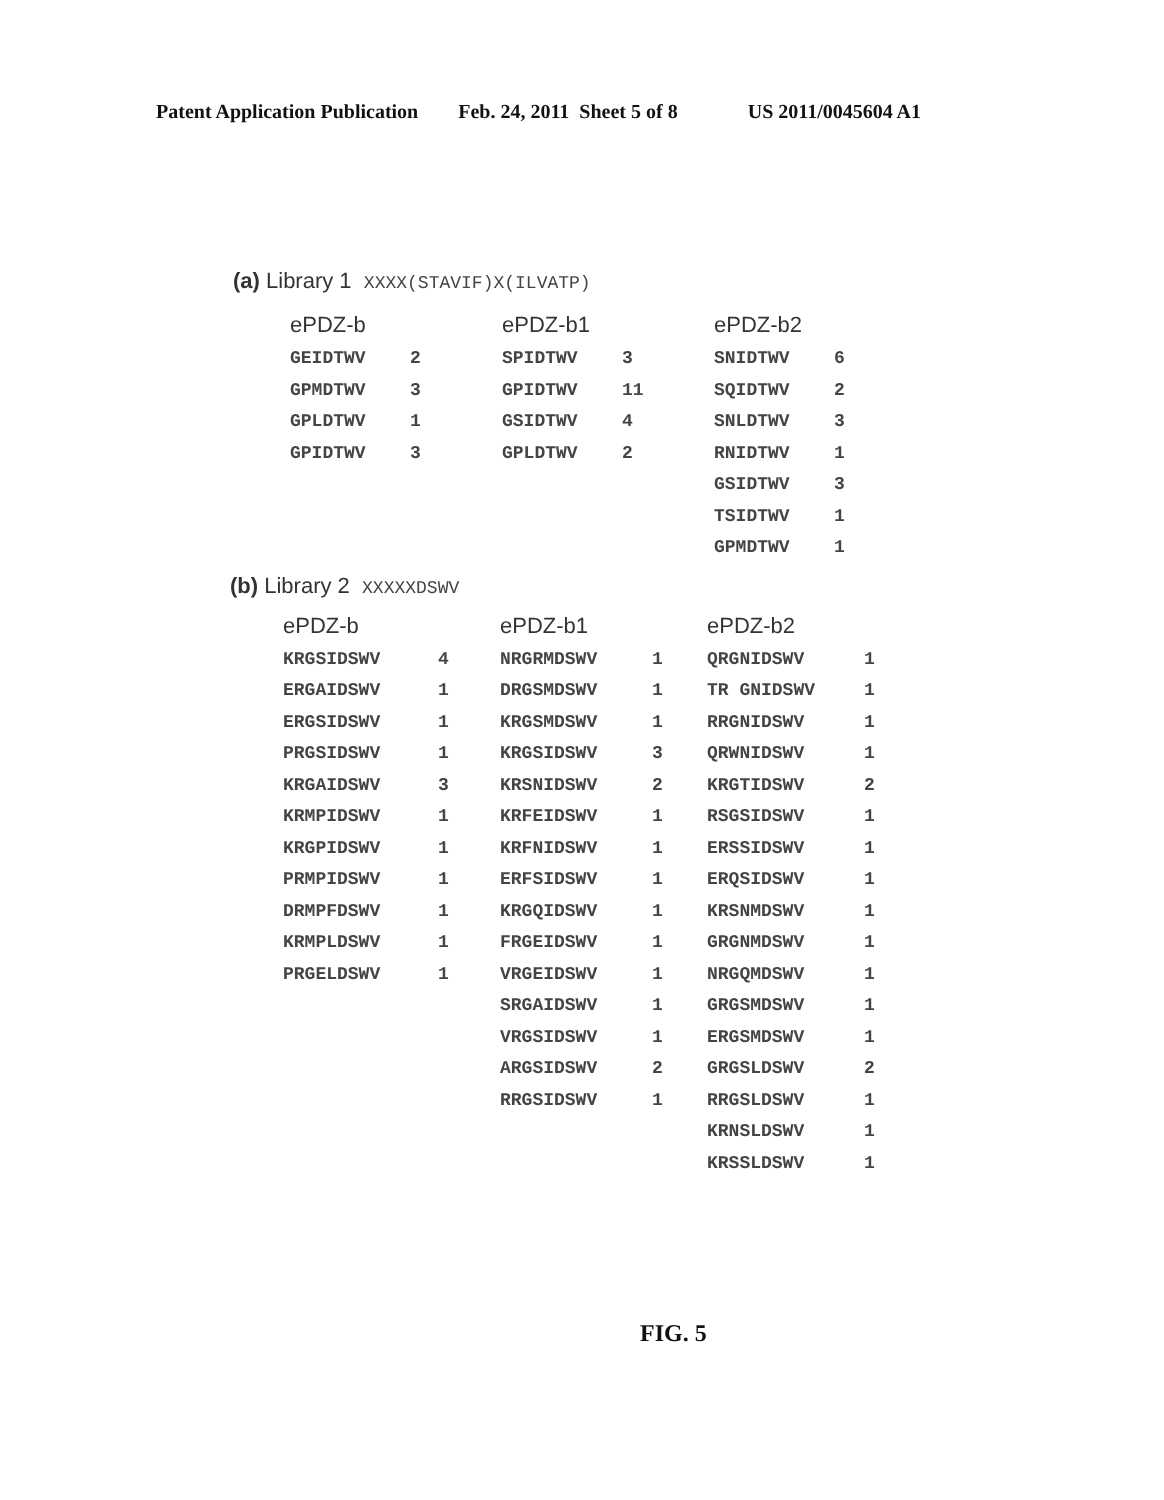Patent Application Publication Feb. 24, 2011 Sheet 5 of 8 US 2011/0045604 A1
(a) Library 1 XXXX(STAVIF)X(ILVATP)
| ePDZ-b | | ePDZ-b1 | | ePDZ-b2 | |
| --- | --- | --- | --- | --- | --- |
| GEIDTWV | 2 | SPIDTWV | 3 | SNIDTWV | 6 |
| GPMDTWV | 3 | GPIDTWV | 11 | SQIDTWV | 2 |
| GPLDTWV | 1 | GSIDTWV | 4 | SNLDTWV | 3 |
| GPIDTWV | 3 | GPLDTWV | 2 | RNIDTWV | 1 |
| | | | | GSIDTWV | 3 |
| | | | | TSIDTWV | 1 |
| | | | | GPMDTWV | 1 |
(b) Library 2 XXXXXDSWV
| ePDZ-b | | ePDZ-b1 | | ePDZ-b2 | |
| --- | --- | --- | --- | --- | --- |
| KRGSIDSWV | 4 | NRGRMDSWV | 1 | QRGNIDSWV | 1 |
| ERGAIDSWV | 1 | DRGSMDSWV | 1 | TR GNIDSWV | 1 |
| ERGSIDSWV | 1 | KRGSMDSWV | 1 | RRGNIDSWV | 1 |
| PRGSIDSWV | 1 | KRGSIDSWV | 3 | QRWNIDSWV | 1 |
| KRGAIDSWV | 3 | KRSNIDSWV | 2 | KRGTIDSWV | 2 |
| KRMPIDSWV | 1 | KRFEIDSWV | 1 | RSGSIDSWV | 1 |
| KRGPIDSWV | 1 | KRFNIDSWV | 1 | ERSSIDSWV | 1 |
| PRMPIDSWV | 1 | ERFSIDSWV | 1 | ERQSIDSWV | 1 |
| DRMPFDSWV | 1 | KRGQIDSWV | 1 | KRSNMDSWV | 1 |
| KRMPLDSWV | 1 | FRGEIDSWV | 1 | GRGNMDSWV | 1 |
| PRGELDSWV | 1 | VRGEIDSWV | 1 | NRGQMDSWV | 1 |
| | | SRGAIDSWV | 1 | GRGSMDSWV | 1 |
| | | VRGSIDSWV | 1 | ERGSMDSWV | 1 |
| | | ARGSIDSWV | 2 | GRGSLDSWV | 2 |
| | | RRGSIDSWV | 1 | RRGSLDSWV | 1 |
| | | | | KRNSLDSWV | 1 |
| | | | | KRSSLDSWV | 1 |
FIG. 5